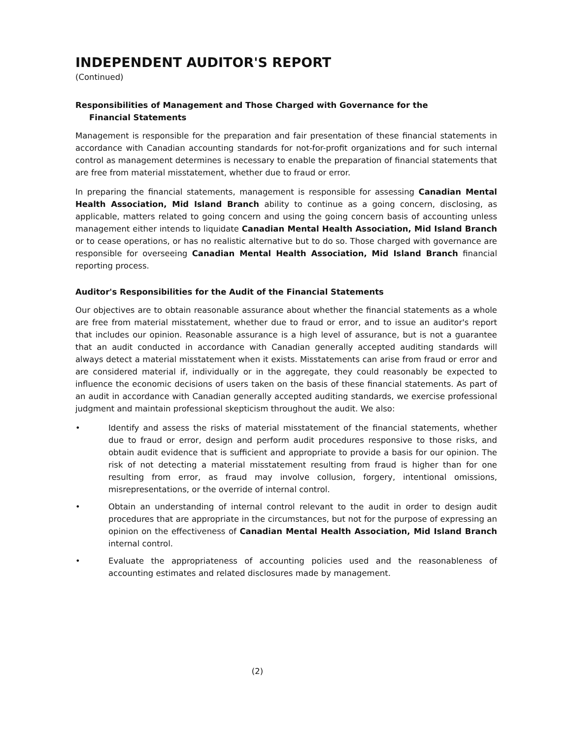INDEPENDENT AUDITOR'S REPORT
(Continued)
Responsibilities of Management and Those Charged with Governance for the
Financial Statements
Management is responsible for the preparation and fair presentation of these financial statements in accordance with Canadian accounting standards for not-for-profit organizations and for such internal control as management determines is necessary to enable the preparation of financial statements that are free from material misstatement, whether due to fraud or error.
In preparing the financial statements, management is responsible for assessing Canadian Mental Health Association, Mid Island Branch ability to continue as a going concern, disclosing, as applicable, matters related to going concern and using the going concern basis of accounting unless management either intends to liquidate Canadian Mental Health Association, Mid Island Branch or to cease operations, or has no realistic alternative but to do so. Those charged with governance are responsible for overseeing Canadian Mental Health Association, Mid Island Branch financial reporting process.
Auditor's Responsibilities for the Audit of the Financial Statements
Our objectives are to obtain reasonable assurance about whether the financial statements as a whole are free from material misstatement, whether due to fraud or error, and to issue an auditor's report that includes our opinion. Reasonable assurance is a high level of assurance, but is not a guarantee that an audit conducted in accordance with Canadian generally accepted auditing standards will always detect a material misstatement when it exists. Misstatements can arise from fraud or error and are considered material if, individually or in the aggregate, they could reasonably be expected to influence the economic decisions of users taken on the basis of these financial statements. As part of an audit in accordance with Canadian generally accepted auditing standards, we exercise professional judgment and maintain professional skepticism throughout the audit. We also:
• Identify and assess the risks of material misstatement of the financial statements, whether due to fraud or error, design and perform audit procedures responsive to those risks, and obtain audit evidence that is sufficient and appropriate to provide a basis for our opinion. The risk of not detecting a material misstatement resulting from fraud is higher than for one resulting from error, as fraud may involve collusion, forgery, intentional omissions, misrepresentations, or the override of internal control.
• Obtain an understanding of internal control relevant to the audit in order to design audit procedures that are appropriate in the circumstances, but not for the purpose of expressing an opinion on the effectiveness of Canadian Mental Health Association, Mid Island Branch internal control.
• Evaluate the appropriateness of accounting policies used and the reasonableness of accounting estimates and related disclosures made by management.
(2)